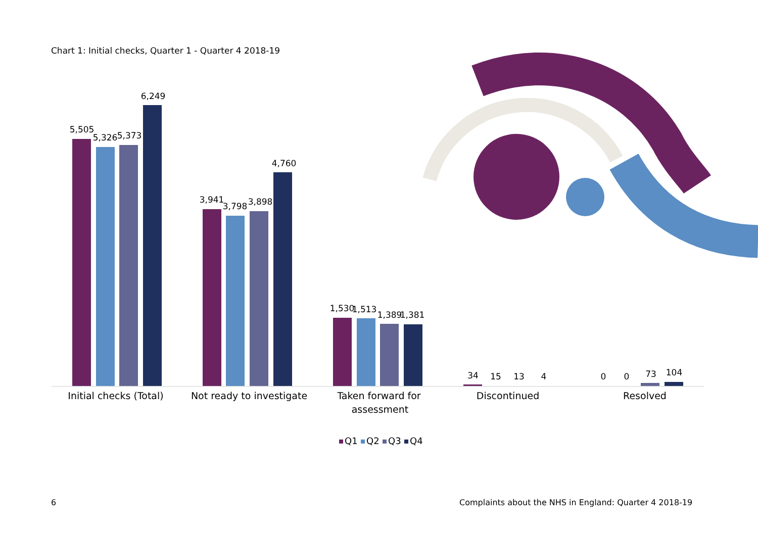Chart 1: Initial checks, Quarter 1 - Quarter 4 2018-19
5,505
5,326
5,373
6,249
3,941
3,798
3,898
4,760
1,530
1,513
1,389
1,381
34
15
13
4
0
0
73
104
Initial checks (Total)
Not ready to investigate
Taken forward for
assessment
Discontinued
Resolved
Q1
Q2
Q3
Q4
6
Complaints about the NHS in England: Quarter 4 2018-19